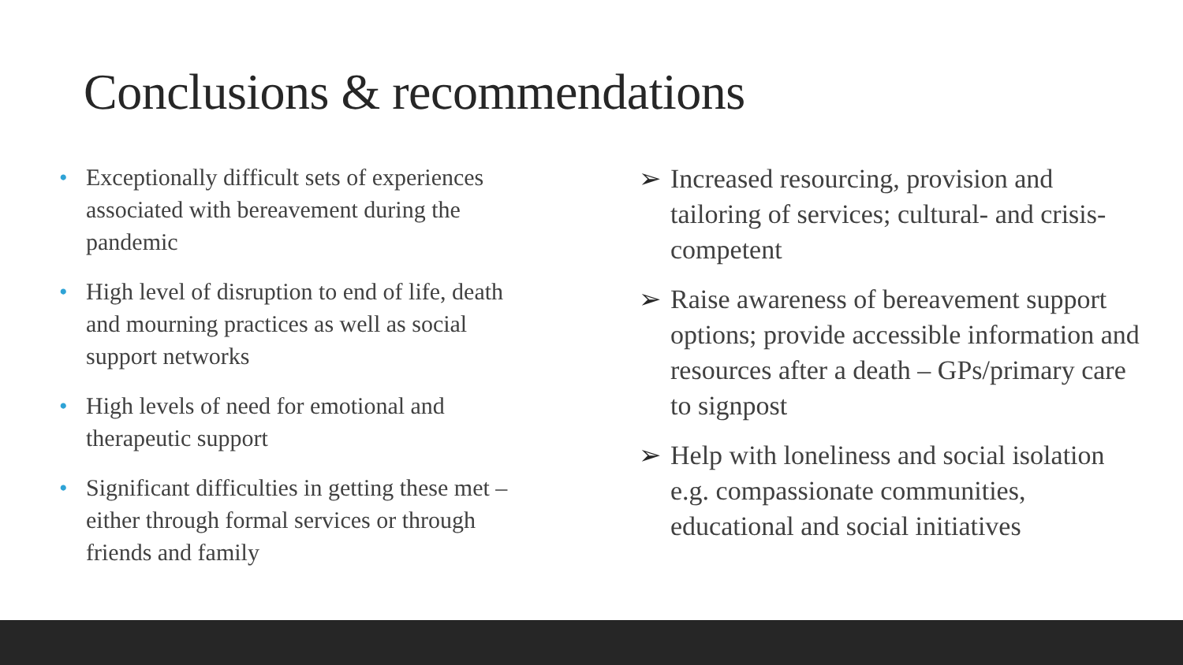Conclusions & recommendations
• Exceptionally difficult sets of experiences associated with bereavement during the pandemic
• High level of disruption to end of life, death and mourning practices as well as social support networks
• High levels of need for emotional and therapeutic support
• Significant difficulties in getting these met – either through formal services or through friends and family
➢ Increased resourcing, provision and tailoring of services; cultural- and crisis-competent
➢ Raise awareness of bereavement support options; provide accessible information and resources after a death – GPs/primary care to signpost
➢ Help with loneliness and social isolation e.g. compassionate communities, educational and social initiatives